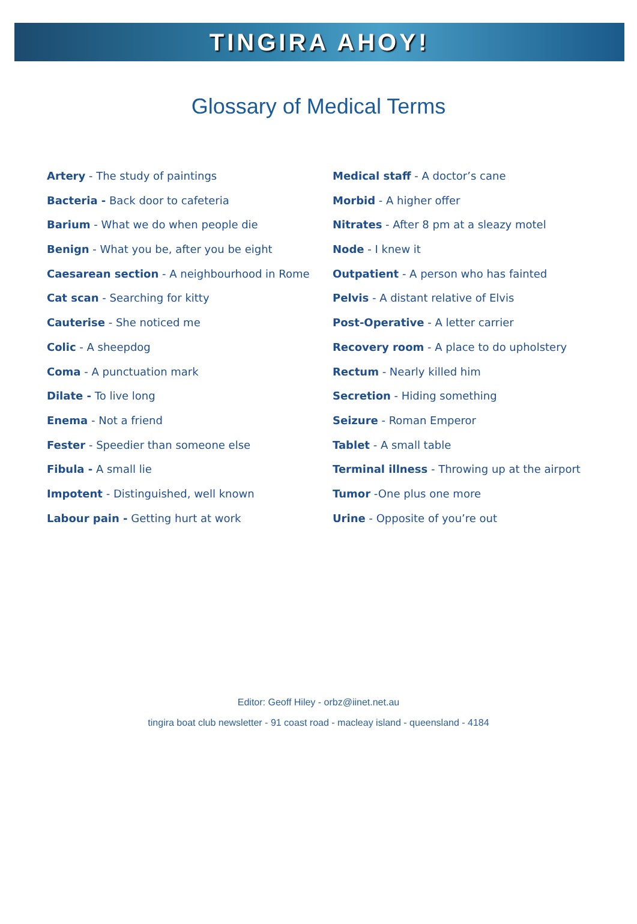TINGIRA AHOY!
Glossary of Medical Terms
Artery - The study of paintings
Bacteria - Back door to cafeteria
Barium - What we do when people die
Benign - What you be, after you be eight
Caesarean section - A neighbourhood in Rome
Cat scan - Searching for kitty
Cauterise - She noticed me
Colic - A sheepdog
Coma - A punctuation mark
Dilate - To live long
Enema - Not a friend
Fester - Speedier than someone else
Fibula - A small lie
Impotent - Distinguished, well known
Labour pain - Getting hurt at work
Medical staff - A doctor’s cane
Morbid - A higher offer
Nitrates - After 8 pm at a sleazy motel
Node - I knew it
Outpatient - A person who has fainted
Pelvis - A distant relative of Elvis
Post-Operative - A letter carrier
Recovery room - A place to do upholstery
Rectum - Nearly killed him
Secretion - Hiding something
Seizure - Roman Emperor
Tablet - A small table
Terminal illness - Throwing up at the airport
Tumor -One plus one more
Urine - Opposite of you’re out
Editor: Geoff Hiley - orbz@iinet.net.au
tingira boat club newsletter - 91 coast road - macleay island - queensland - 4184